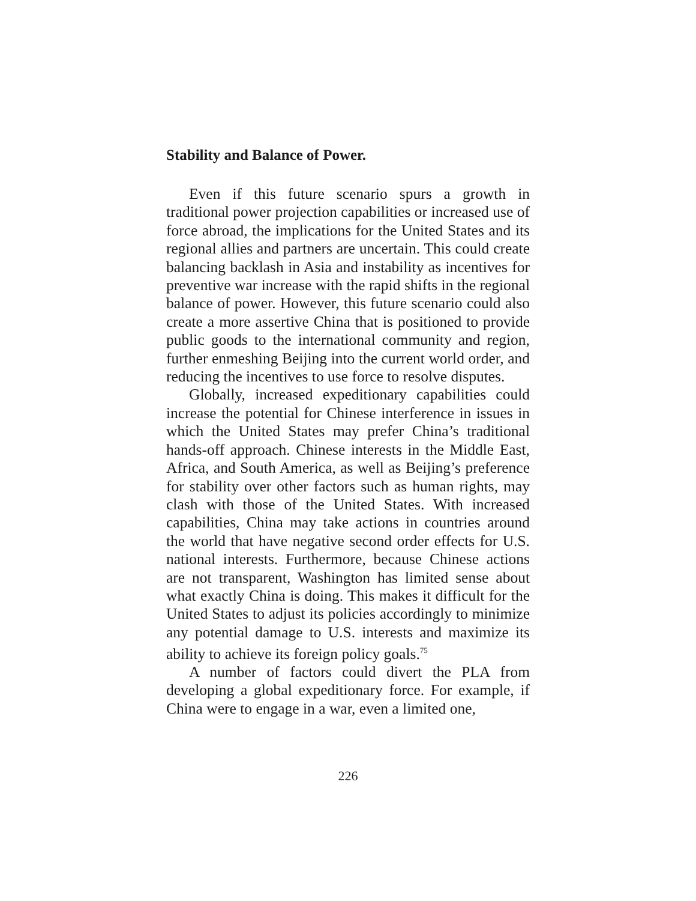Stability and Balance of Power.
Even if this future scenario spurs a growth in traditional power projection capabilities or increased use of force abroad, the implications for the United States and its regional allies and partners are uncertain. This could create balancing backlash in Asia and instability as incentives for preventive war increase with the rapid shifts in the regional balance of power. However, this future scenario could also create a more assertive China that is positioned to provide public goods to the international community and region, further enmeshing Beijing into the current world order, and reducing the incentives to use force to resolve disputes.
Globally, increased expeditionary capabilities could increase the potential for Chinese interference in issues in which the United States may prefer China’s traditional hands-off approach. Chinese interests in the Middle East, Africa, and South America, as well as Beijing’s preference for stability over other factors such as human rights, may clash with those of the United States. With increased capabilities, China may take actions in countries around the world that have negative second order effects for U.S. national interests. Furthermore, because Chinese actions are not transparent, Washington has limited sense about what exactly China is doing. This makes it difficult for the United States to adjust its policies accordingly to minimize any potential damage to U.S. interests and maximize its ability to achieve its foreign policy goals.<sup>75</sup>
A number of factors could divert the PLA from developing a global expeditionary force. For example, if China were to engage in a war, even a limited one,
226